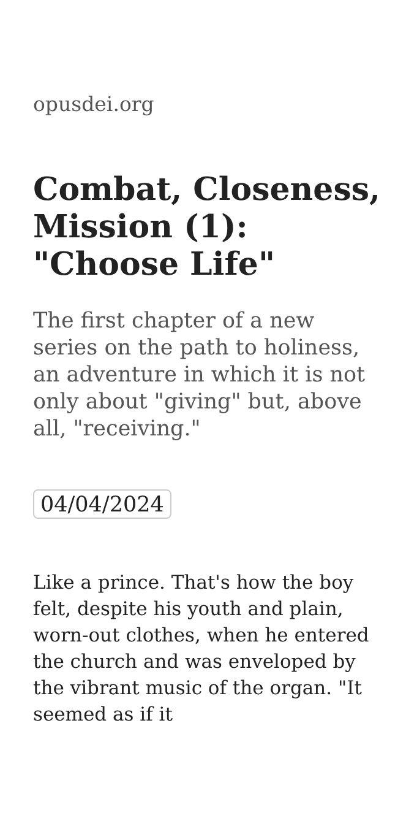opusdei.org
Combat, Closeness, Mission (1): "Choose Life"
The first chapter of a new series on the path to holiness, an adventure in which it is not only about "giving" but, above all, "receiving."
04/04/2024
Like a prince. That's how the boy felt, despite his youth and plain, worn-out clothes, when he entered the church and was enveloped by the vibrant music of the organ. "It seemed as if it